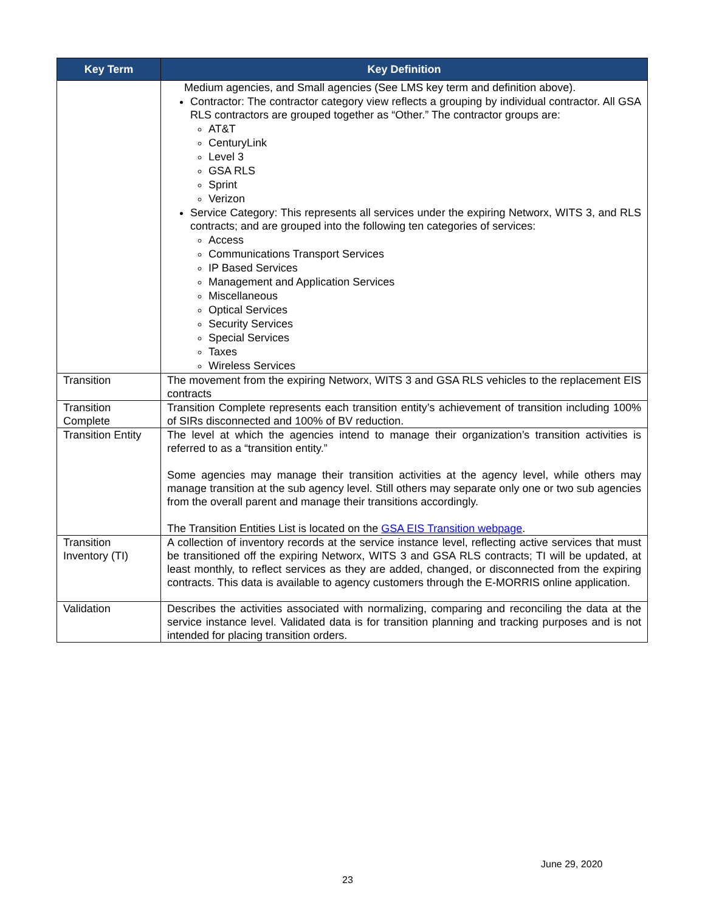| Key Term | Key Definition |
| --- | --- |
| | Medium agencies, and Small agencies (See LMS key term and definition above). Contractor: The contractor category view reflects a grouping by individual contractor. All GSA RLS contractors are grouped together as “Other.” The contractor groups are: AT&T CenturyLink Level 3 GSA RLS Sprint Verizon Service Category: This represents all services under the expiring Networx, WITS 3, and RLS contracts; and are grouped into the following ten categories of services: Access Communications Transport Services IP Based Services Management and Application Services Miscellaneous Optical Services Security Services Special Services Taxes Wireless Services |
| Transition | The movement from the expiring Networx, WITS 3 and GSA RLS vehicles to the replacement EIS contracts |
| Transition Complete | Transition Complete represents each transition entity’s achievement of transition including 100% of SIRs disconnected and 100% of BV reduction. |
| Transition Entity | The level at which the agencies intend to manage their organization’s transition activities is referred to as a “transition entity.” Some agencies may manage their transition activities at the agency level, while others may manage transition at the sub agency level. Still others may separate only one or two sub agencies from the overall parent and manage their transitions accordingly. The Transition Entities List is located on the GSA EIS Transition webpage . |
| Transition Inventory (TI) | A collection of inventory records at the service instance level, reflecting active services that must be transitioned off the expiring Networx, WITS 3 and GSA RLS contracts; TI will be updated, at least monthly, to reflect services as they are added, changed, or disconnected from the expiring contracts. This data is available to agency customers through the E-MORRIS online application. |
| Validation | Describes the activities associated with normalizing, comparing and reconciling the data at the service instance level. Validated data is for transition planning and tracking purposes and is not intended for placing transition orders. |
June 29, 2020
23